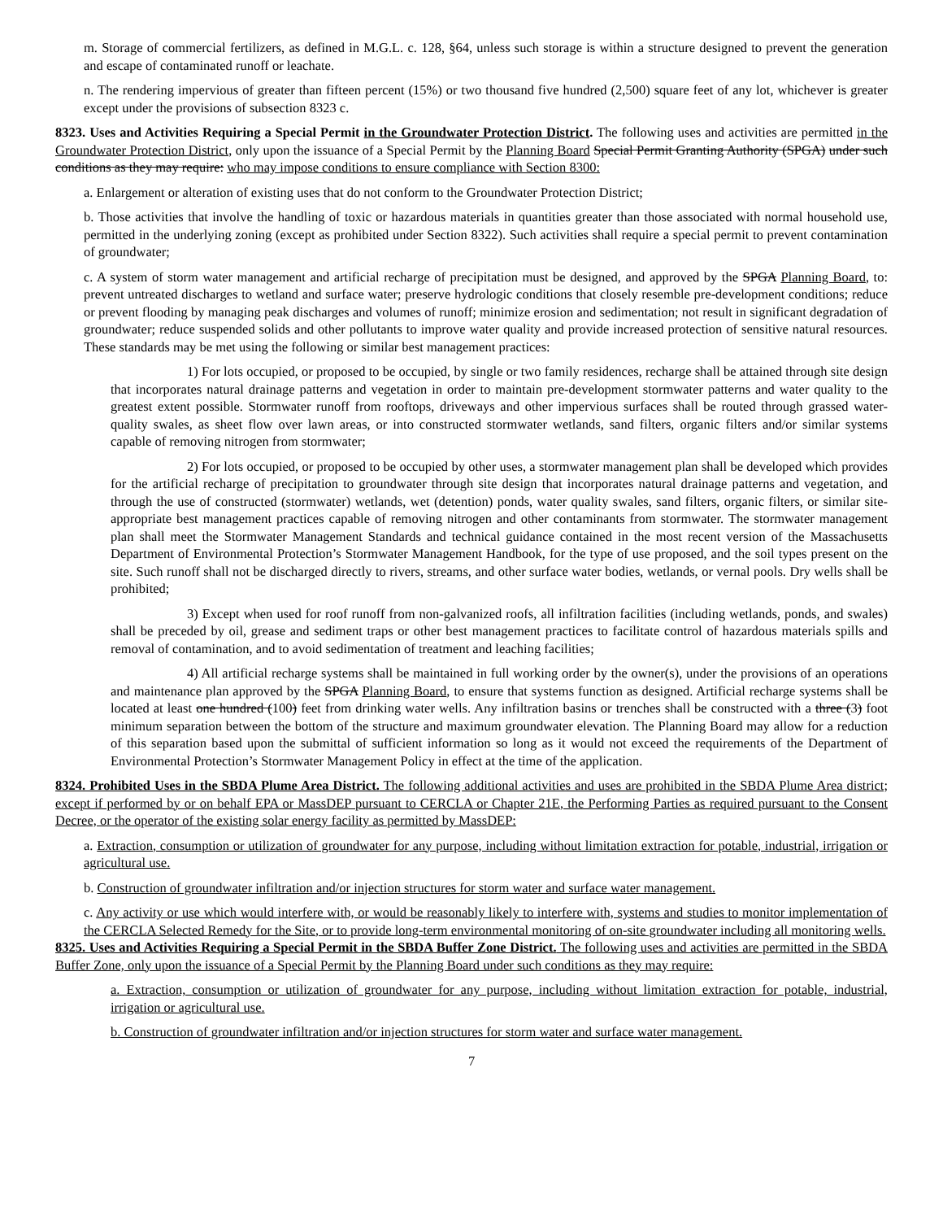m. Storage of commercial fertilizers, as defined in M.G.L. c. 128, §64, unless such storage is within a structure designed to prevent the generation and escape of contaminated runoff or leachate.
n. The rendering impervious of greater than fifteen percent (15%) or two thousand five hundred (2,500) square feet of any lot, whichever is greater except under the provisions of subsection 8323 c.
8323. Uses and Activities Requiring a Special Permit in the Groundwater Protection District. The following uses and activities are permitted in the Groundwater Protection District, only upon the issuance of a Special Permit by the Planning Board Special Permit Granting Authority (SPGA) under such conditions as they may require: who may impose conditions to ensure compliance with Section 8300:
a. Enlargement or alteration of existing uses that do not conform to the Groundwater Protection District;
b. Those activities that involve the handling of toxic or hazardous materials in quantities greater than those associated with normal household use, permitted in the underlying zoning (except as prohibited under Section 8322). Such activities shall require a special permit to prevent contamination of groundwater;
c. A system of storm water management and artificial recharge of precipitation must be designed, and approved by the SPGA Planning Board, to: prevent untreated discharges to wetland and surface water; preserve hydrologic conditions that closely resemble pre-development conditions; reduce or prevent flooding by managing peak discharges and volumes of runoff; minimize erosion and sedimentation; not result in significant degradation of groundwater; reduce suspended solids and other pollutants to improve water quality and provide increased protection of sensitive natural resources. These standards may be met using the following or similar best management practices:
1) For lots occupied, or proposed to be occupied, by single or two family residences, recharge shall be attained through site design that incorporates natural drainage patterns and vegetation in order to maintain pre-development stormwater patterns and water quality to the greatest extent possible. Stormwater runoff from rooftops, driveways and other impervious surfaces shall be routed through grassed water-quality swales, as sheet flow over lawn areas, or into constructed stormwater wetlands, sand filters, organic filters and/or similar systems capable of removing nitrogen from stormwater;
2) For lots occupied, or proposed to be occupied by other uses, a stormwater management plan shall be developed which provides for the artificial recharge of precipitation to groundwater through site design that incorporates natural drainage patterns and vegetation, and through the use of constructed (stormwater) wetlands, wet (detention) ponds, water quality swales, sand filters, organic filters, or similar site-appropriate best management practices capable of removing nitrogen and other contaminants from stormwater. The stormwater management plan shall meet the Stormwater Management Standards and technical guidance contained in the most recent version of the Massachusetts Department of Environmental Protection’s Stormwater Management Handbook, for the type of use proposed, and the soil types present on the site. Such runoff shall not be discharged directly to rivers, streams, and other surface water bodies, wetlands, or vernal pools. Dry wells shall be prohibited;
3) Except when used for roof runoff from non-galvanized roofs, all infiltration facilities (including wetlands, ponds, and swales) shall be preceded by oil, grease and sediment traps or other best management practices to facilitate control of hazardous materials spills and removal of contamination, and to avoid sedimentation of treatment and leaching facilities;
4) All artificial recharge systems shall be maintained in full working order by the owner(s), under the provisions of an operations and maintenance plan approved by the SPGA Planning Board, to ensure that systems function as designed. Artificial recharge systems shall be located at least one hundred (100) feet from drinking water wells. Any infiltration basins or trenches shall be constructed with a three (3) foot minimum separation between the bottom of the structure and maximum groundwater elevation. The Planning Board may allow for a reduction of this separation based upon the submittal of sufficient information so long as it would not exceed the requirements of the Department of Environmental Protection’s Stormwater Management Policy in effect at the time of the application.
8324. Prohibited Uses in the SBDA Plume Area District. The following additional activities and uses are prohibited in the SBDA Plume Area district; except if performed by or on behalf EPA or MassDEP pursuant to CERCLA or Chapter 21E, the Performing Parties as required pursuant to the Consent Decree, or the operator of the existing solar energy facility as permitted by MassDEP:
a. Extraction, consumption or utilization of groundwater for any purpose, including without limitation extraction for potable, industrial, irrigation or agricultural use.
b. Construction of groundwater infiltration and/or injection structures for storm water and surface water management.
c. Any activity or use which would interfere with, or would be reasonably likely to interfere with, systems and studies to monitor implementation of the CERCLA Selected Remedy for the Site, or to provide long-term environmental monitoring of on-site groundwater including all monitoring wells.
8325. Uses and Activities Requiring a Special Permit in the SBDA Buffer Zone District. The following uses and activities are permitted in the SBDA Buffer Zone, only upon the issuance of a Special Permit by the Planning Board under such conditions as they may require:
a. Extraction, consumption or utilization of groundwater for any purpose, including without limitation extraction for potable, industrial, irrigation or agricultural use.
b. Construction of groundwater infiltration and/or injection structures for storm water and surface water management.
7